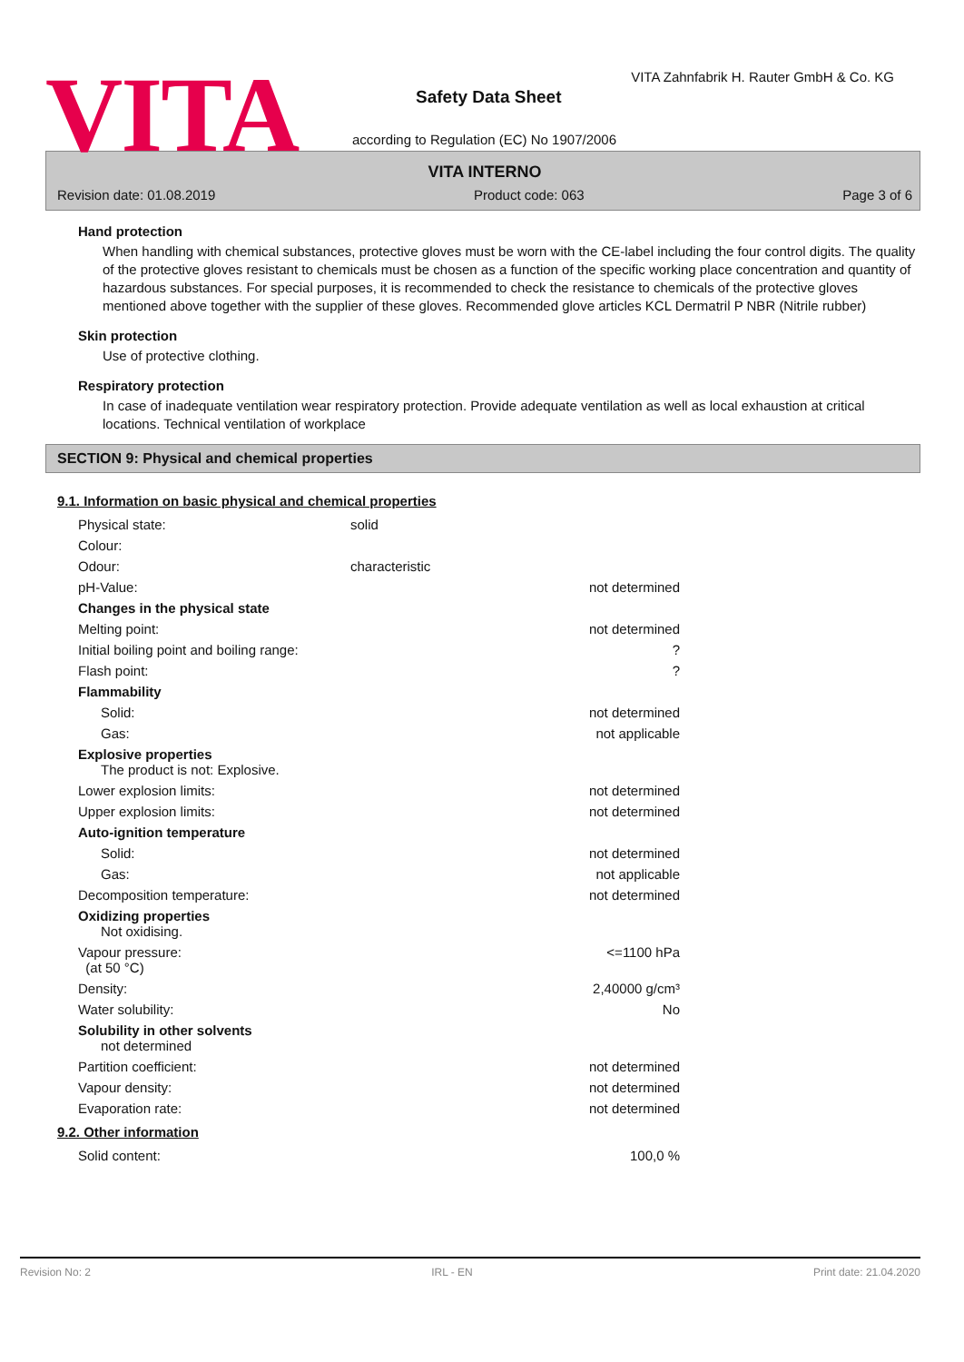VITA
VITA Zahnfabrik H. Rauter GmbH & Co. KG
Safety Data Sheet
according to Regulation (EC) No 1907/2006
VITA INTERNO
Revision date: 01.08.2019 Product code: 063 Page 3 of 6
Hand protection
When handling with chemical substances, protective gloves must be worn with the CE-label including the four control digits. The quality of the protective gloves resistant to chemicals must be chosen as a function of the specific working place concentration and quantity of hazardous substances. For special purposes, it is recommended to check the resistance to chemicals of the protective gloves mentioned above together with the supplier of these gloves. Recommended glove articles KCL Dermatril P NBR (Nitrile rubber)
Skin protection
Use of protective clothing.
Respiratory protection
In case of inadequate ventilation wear respiratory protection. Provide adequate ventilation as well as local exhaustion at critical locations. Technical ventilation of workplace
SECTION 9: Physical and chemical properties
9.1. Information on basic physical and chemical properties
| Physical state: | solid | |
| Colour: | | |
| Odour: | characteristic | |
| pH-Value: | | not determined |
| Changes in the physical state | | |
| Melting point: | | not determined |
| Initial boiling point and boiling range: | | ? |
| Flash point: | | ? |
| Flammability | | |
| Solid: | | not determined |
| Gas: | | not applicable |
| Explosive properties The product is not: Explosive. | | |
| Lower explosion limits: | | not determined |
| Upper explosion limits: | | not determined |
| Auto-ignition temperature | | |
| Solid: | | not determined |
| Gas: | | not applicable |
| Decomposition temperature: | | not determined |
| Oxidizing properties Not oxidising. | | |
| Vapour pressure: (at 50 °C) | | <=1100 hPa |
| Density: | | 2,40000 g/cm³ |
| Water solubility: | | No |
| Solubility in other solvents not determined | | |
| Partition coefficient: | | not determined |
| Vapour density: | | not determined |
| Evaporation rate: | | not determined |
9.2. Other information
| Solid content: | 100,0 % |
Revision No: 2 IRL - EN Print date: 21.04.2020